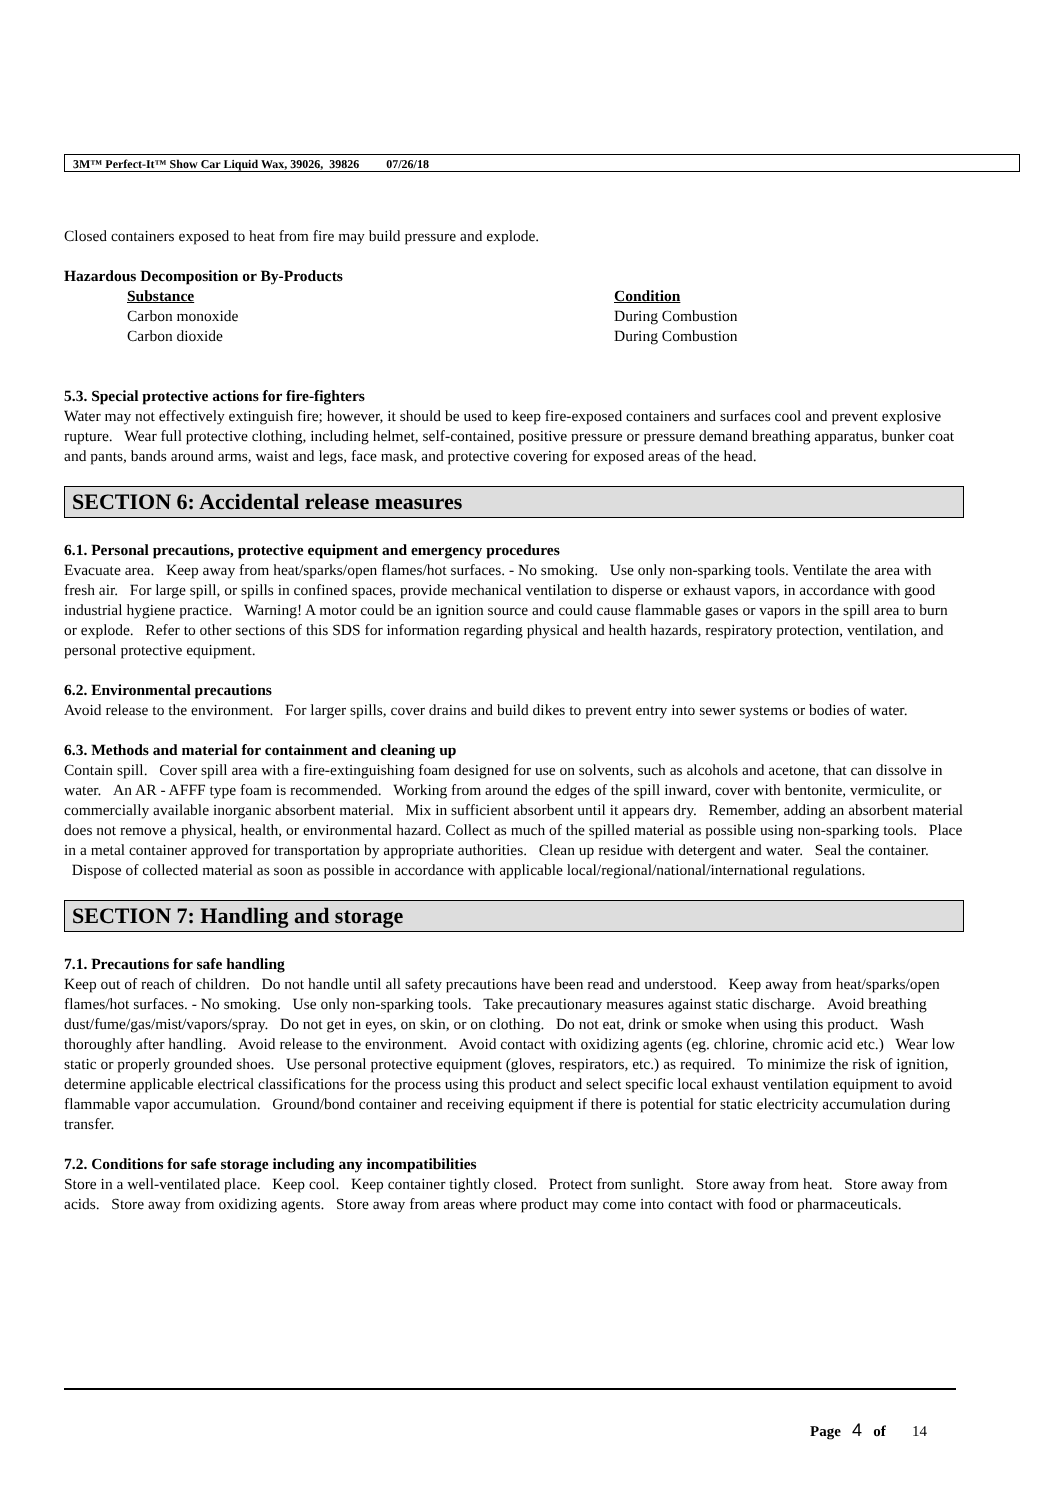3M™ Perfect-It™ Show Car Liquid Wax, 39026, 39826 07/26/18
Closed containers exposed to heat from fire may build pressure and explode.
Hazardous Decomposition or By-Products
| Substance | Condition |
| --- | --- |
| Carbon monoxide | During Combustion |
| Carbon dioxide | During Combustion |
5.3. Special protective actions for fire-fighters
Water may not effectively extinguish fire; however, it should be used to keep fire-exposed containers and surfaces cool and prevent explosive rupture. Wear full protective clothing, including helmet, self-contained, positive pressure or pressure demand breathing apparatus, bunker coat and pants, bands around arms, waist and legs, face mask, and protective covering for exposed areas of the head.
SECTION 6: Accidental release measures
6.1. Personal precautions, protective equipment and emergency procedures
Evacuate area. Keep away from heat/sparks/open flames/hot surfaces. - No smoking. Use only non-sparking tools. Ventilate the area with fresh air. For large spill, or spills in confined spaces, provide mechanical ventilation to disperse or exhaust vapors, in accordance with good industrial hygiene practice. Warning! A motor could be an ignition source and could cause flammable gases or vapors in the spill area to burn or explode. Refer to other sections of this SDS for information regarding physical and health hazards, respiratory protection, ventilation, and personal protective equipment.
6.2. Environmental precautions
Avoid release to the environment. For larger spills, cover drains and build dikes to prevent entry into sewer systems or bodies of water.
6.3. Methods and material for containment and cleaning up
Contain spill. Cover spill area with a fire-extinguishing foam designed for use on solvents, such as alcohols and acetone, that can dissolve in water. An AR - AFFF type foam is recommended. Working from around the edges of the spill inward, cover with bentonite, vermiculite, or commercially available inorganic absorbent material. Mix in sufficient absorbent until it appears dry. Remember, adding an absorbent material does not remove a physical, health, or environmental hazard. Collect as much of the spilled material as possible using non-sparking tools. Place in a metal container approved for transportation by appropriate authorities. Clean up residue with detergent and water. Seal the container. Dispose of collected material as soon as possible in accordance with applicable local/regional/national/international regulations.
SECTION 7: Handling and storage
7.1. Precautions for safe handling
Keep out of reach of children. Do not handle until all safety precautions have been read and understood. Keep away from heat/sparks/open flames/hot surfaces. - No smoking. Use only non-sparking tools. Take precautionary measures against static discharge. Avoid breathing dust/fume/gas/mist/vapors/spray. Do not get in eyes, on skin, or on clothing. Do not eat, drink or smoke when using this product. Wash thoroughly after handling. Avoid release to the environment. Avoid contact with oxidizing agents (eg. chlorine, chromic acid etc.) Wear low static or properly grounded shoes. Use personal protective equipment (gloves, respirators, etc.) as required. To minimize the risk of ignition, determine applicable electrical classifications for the process using this product and select specific local exhaust ventilation equipment to avoid flammable vapor accumulation. Ground/bond container and receiving equipment if there is potential for static electricity accumulation during transfer.
7.2. Conditions for safe storage including any incompatibilities
Store in a well-ventilated place. Keep cool. Keep container tightly closed. Protect from sunlight. Store away from heat. Store away from acids. Store away from oxidizing agents. Store away from areas where product may come into contact with food or pharmaceuticals.
Page 4 of 14